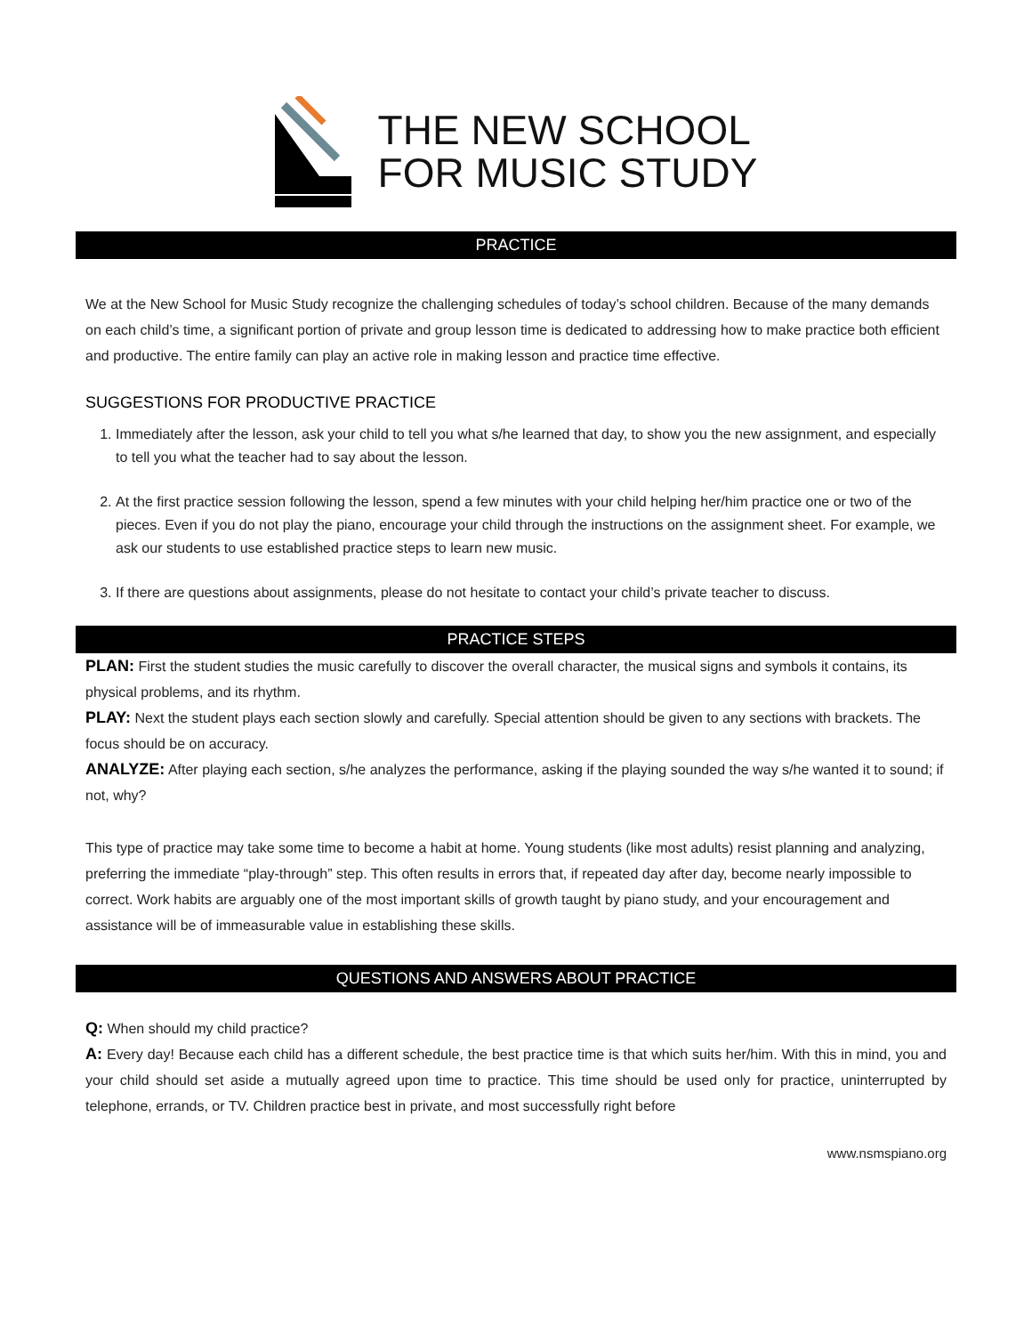THE NEW SCHOOL
FOR MUSIC STUDY
PRACTICE
We at the New School for Music Study recognize the challenging schedules of today’s school children. Because of the many demands on each child’s time, a significant portion of private and group lesson time is dedicated to addressing how to make practice both efficient and productive. The entire family can play an active role in making lesson and practice time effective.
SUGGESTIONS FOR PRODUCTIVE PRACTICE
1. Immediately after the lesson, ask your child to tell you what s/he learned that day, to show you the new assignment, and especially to tell you what the teacher had to say about the lesson.
2. At the first practice session following the lesson, spend a few minutes with your child helping her/him practice one or two of the pieces. Even if you do not play the piano, encourage your child through the instructions on the assignment sheet. For example, we ask our students to use established practice steps to learn new music.
3. If there are questions about assignments, please do not hesitate to contact your child’s private teacher to discuss.
PRACTICE STEPS
PLAN: First the student studies the music carefully to discover the overall character, the musical signs and symbols it contains, its physical problems, and its rhythm.
PLAY: Next the student plays each section slowly and carefully. Special attention should be given to any sections with brackets. The focus should be on accuracy.
ANALYZE: After playing each section, s/he analyzes the performance, asking if the playing sounded the way s/he wanted it to sound; if not, why?
This type of practice may take some time to become a habit at home. Young students (like most adults) resist planning and analyzing, preferring the immediate “play-through” step. This often results in errors that, if repeated day after day, become nearly impossible to correct. Work habits are arguably one of the most important skills of growth taught by piano study, and your encouragement and assistance will be of immeasurable value in establishing these skills.
QUESTIONS AND ANSWERS ABOUT PRACTICE
Q: When should my child practice?
A: Every day! Because each child has a different schedule, the best practice time is that which suits her/him. With this in mind, you and your child should set aside a mutually agreed upon time to practice. This time should be used only for practice, uninterrupted by telephone, errands, or TV. Children practice best in private, and most successfully right before
www.nsmspiano.org